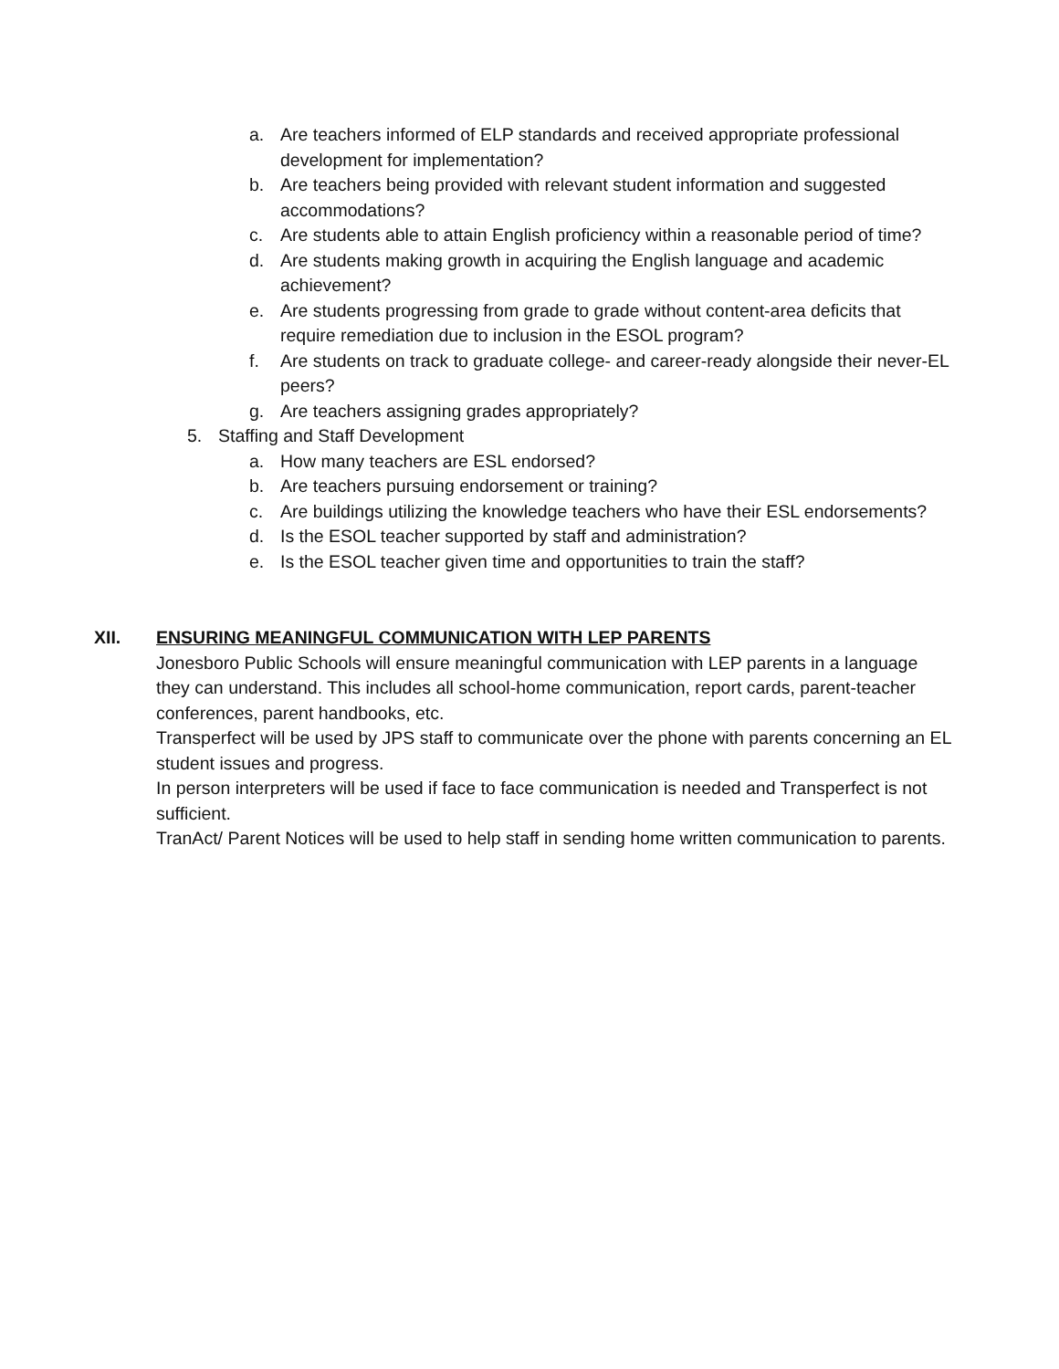a. Are teachers informed of ELP standards and received appropriate professional development for implementation?
b. Are teachers being provided with relevant student information and suggested accommodations?
c. Are students able to attain English proficiency within a reasonable period of time?
d. Are students making growth in acquiring the English language and academic achievement?
e. Are students progressing from grade to grade without content-area deficits that require remediation due to inclusion in the ESOL program?
f. Are students on track to graduate college- and career-ready alongside their never-EL peers?
g. Are teachers assigning grades appropriately?
5. Staffing and Staff Development
a. How many teachers are ESL endorsed?
b. Are teachers pursuing endorsement or training?
c. Are buildings utilizing the knowledge teachers who have their ESL endorsements?
d. Is the ESOL teacher supported by staff and administration?
e. Is the ESOL teacher given time and opportunities to train the staff?
XII. ENSURING MEANINGFUL COMMUNICATION WITH LEP PARENTS
Jonesboro Public Schools will ensure meaningful communication with LEP parents in a language they can understand. This includes all school-home communication, report cards, parent-teacher conferences, parent handbooks, etc.
Transperfect will be used by JPS staff to communicate over the phone with parents concerning an EL student issues and progress.
In person interpreters will be used if face to face communication is needed and Transperfect is not sufficient.
TranAct/ Parent Notices will be used to help staff in sending home written communication to parents.